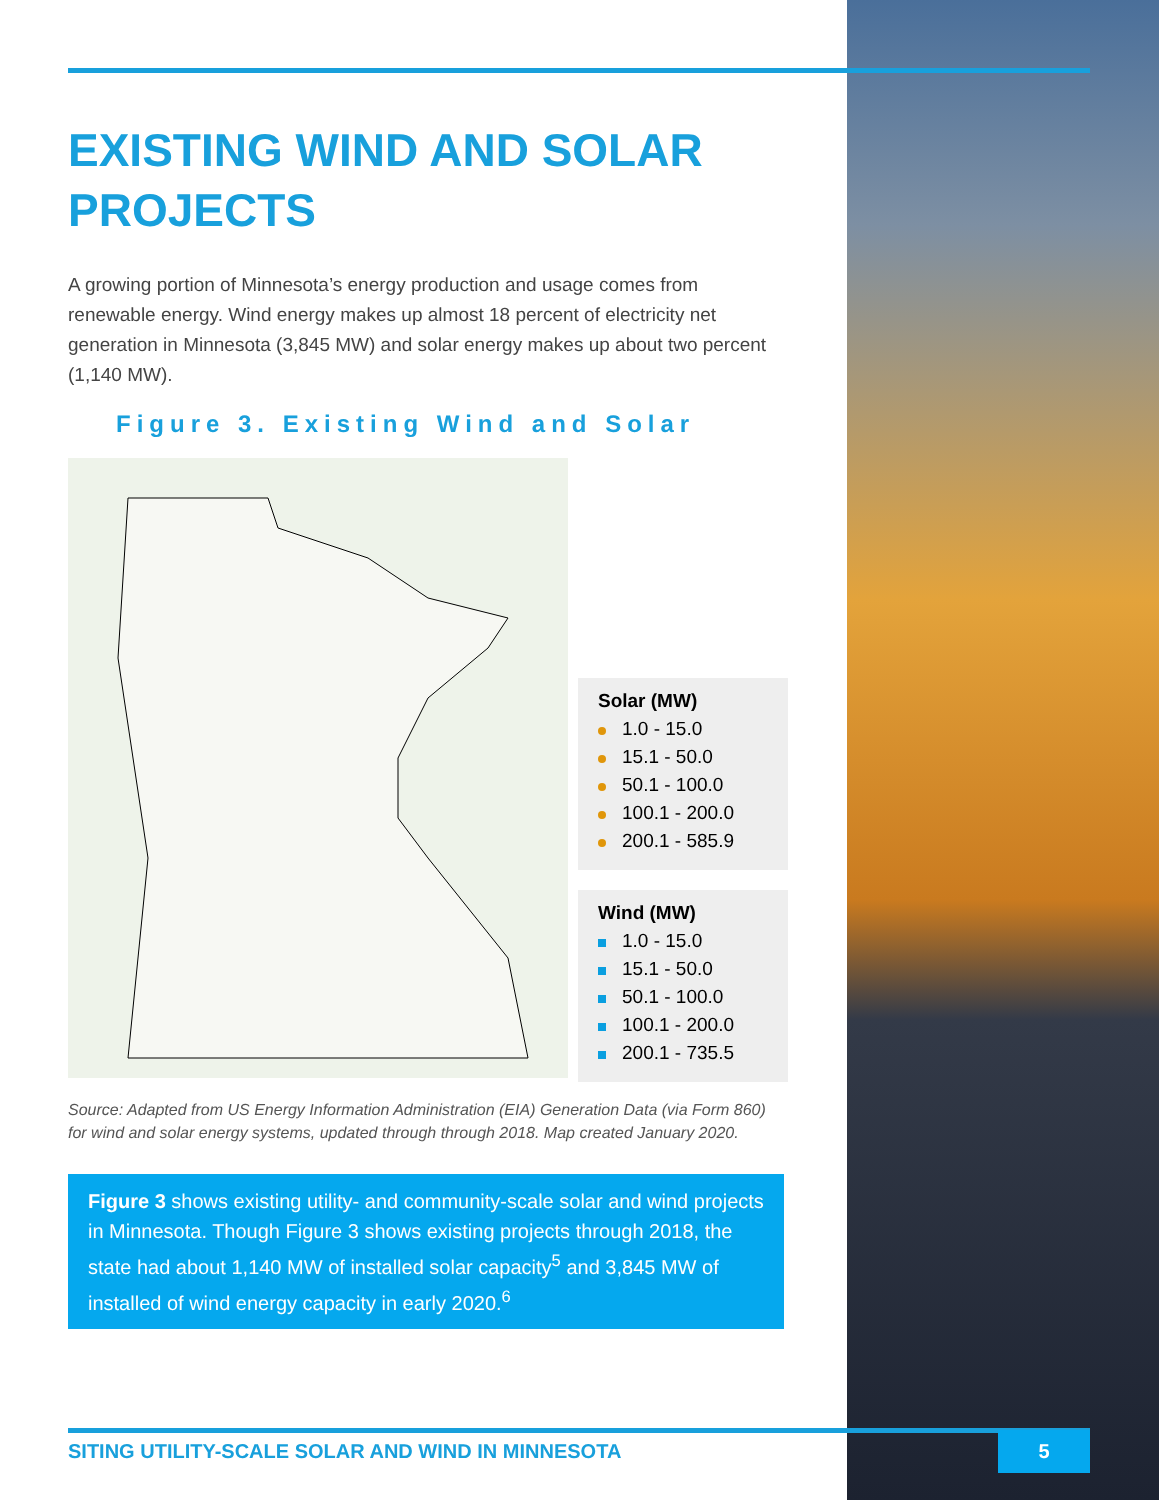EXISTING WIND AND SOLAR PROJECTS
A growing portion of Minnesota’s energy production and usage comes from renewable energy. Wind energy makes up almost 18 percent of electricity net generation in Minnesota (3,845 MW) and solar energy makes up about two percent (1,140 MW).
Figure 3. Existing Wind and Solar
Solar (MW)
1.0 - 15.0
15.1 - 50.0
50.1 - 100.0
100.1 - 200.0
200.1 - 585.9
Wind (MW)
1.0 - 15.0
15.1 - 50.0
50.1 - 100.0
100.1 - 200.0
200.1 - 735.5
Source: Adapted from US Energy Information Administration (EIA) Generation Data (via Form 860) for wind and solar energy systems, updated through through 2018. Map created January 2020.
Figure 3 shows existing utility- and community-scale solar and wind projects in Minnesota. Though Figure 3 shows existing projects through 2018, the state had about 1,140 MW of installed solar capacity<sup>5</sup> and 3,845 MW of installed of wind energy capacity in early 2020.<sup>6</sup>
SITING UTILITY-SCALE SOLAR AND WIND IN MINNESOTA
5